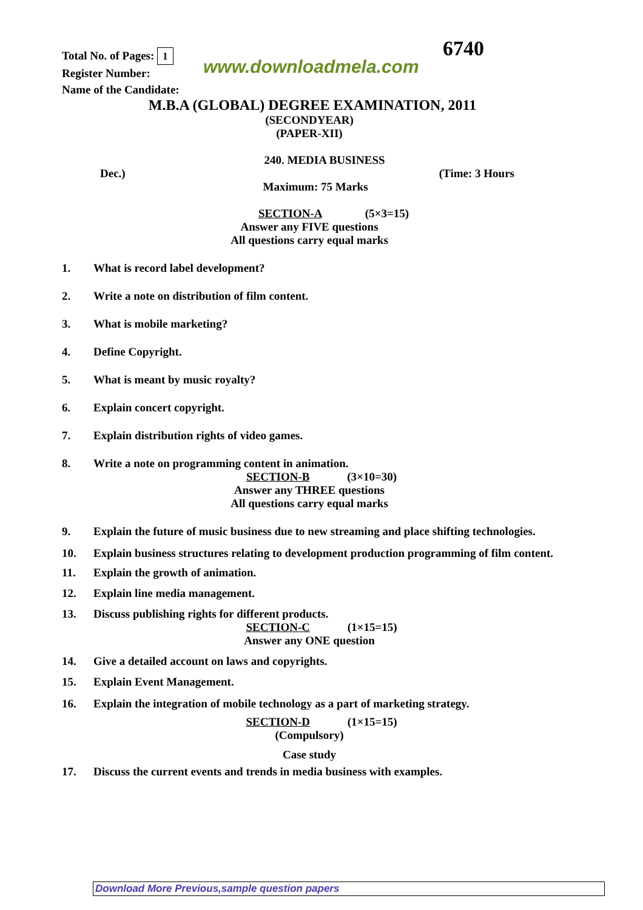Total No. of Pages: 1
www.downloadmela.com
6740
Register Number:
Name of the Candidate:
M.B.A (GLOBAL) DEGREE EXAMINATION, 2011
(SECONDYEAR)
(PAPER-XII)
240. MEDIA BUSINESS
Dec.) (Time: 3 Hours
Maximum: 75 Marks
SECTION-A (5×3=15)
Answer any FIVE questions
All questions carry equal marks
1. What is record label development?
2. Write a note on distribution of film content.
3. What is mobile marketing?
4. Define Copyright.
5. What is meant by music royalty?
6. Explain concert copyright.
7. Explain distribution rights of video games.
8. Write a note on programming content in animation.
SECTION-B (3×10=30)
Answer any THREE questions
All questions carry equal marks
9. Explain the future of music business due to new streaming and place shifting technologies.
10. Explain business structures relating to development production programming of film content.
11. Explain the growth of animation.
12. Explain line media management.
13. Discuss publishing rights for different products.
SECTION-C (1×15=15)
Answer any ONE question
14. Give a detailed account on laws and copyrights.
15. Explain Event Management.
16. Explain the integration of mobile technology as a part of marketing strategy.
SECTION-D (1×15=15)
(Compulsory)
Case study
17. Discuss the current events and trends in media business with examples.
Download More Previous,sample question papers